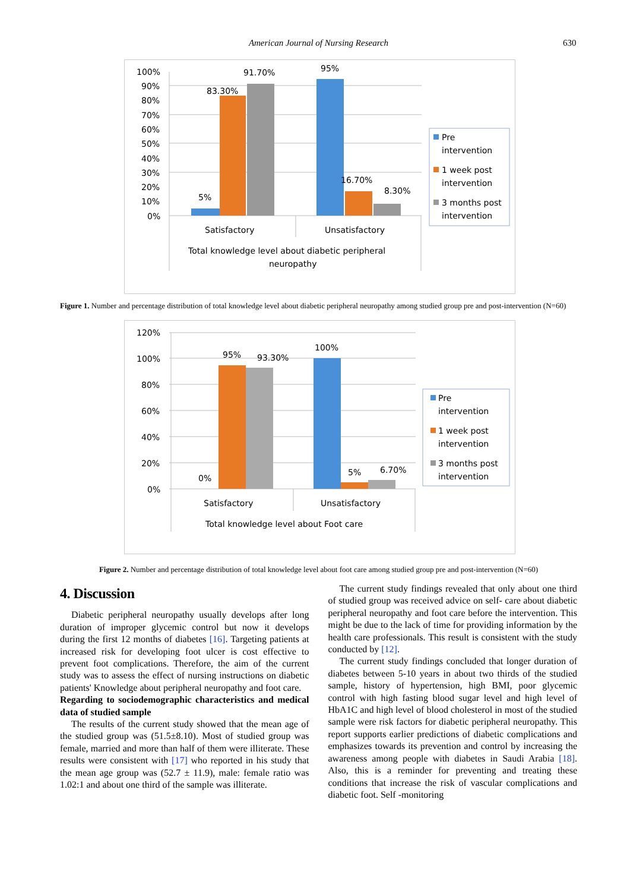American Journal of Nursing Research 630
100%
90%
80%
70%
60%
50%
40%
30%
20%
10%
0%
5%
83.30%
91.70%
95%
16.70%
8.30%
Satisfactory
Unsatisfactory
Total knowledge level about diabetic peripheral
neuropathy
Pre
intervention
1 week post
intervention
3 months post
intervention
Figure 1. Number and percentage distribution of total knowledge level about diabetic peripheral neuropathy among studied group pre and post-intervention (N=60)
120%
100%
80%
60%
40%
20%
0%
0%
95%
93.30%
100%
5%
6.70%
Satisfactory
Unsatisfactory
Total knowledge level about Foot care
Pre
intervention
1 week post
intervention
3 months post
intervention
Figure 2. Number and percentage distribution of total knowledge level about foot care among studied group pre and post-intervention (N=60)
4. Discussion
Diabetic peripheral neuropathy usually develops after long duration of improper glycemic control but now it develops during the first 12 months of diabetes [16]. Targeting patients at increased risk for developing foot ulcer is cost effective to prevent foot complications. Therefore, the aim of the current study was to assess the effect of nursing instructions on diabetic patients' Knowledge about peripheral neuropathy and foot care.
Regarding to sociodemographic characteristics and medical data of studied sample
The results of the current study showed that the mean age of the studied group was (51.5±8.10). Most of studied group was female, married and more than half of them were illiterate. These results were consistent with [17] who reported in his study that the mean age group was (52.7 ± 11.9), male: female ratio was 1.02:1 and about one third of the sample was illiterate.
The current study findings revealed that only about one third of studied group was received advice on self- care about diabetic peripheral neuropathy and foot care before the intervention. This might be due to the lack of time for providing information by the health care professionals. This result is consistent with the study conducted by [12].
The current study findings concluded that longer duration of diabetes between 5-10 years in about two thirds of the studied sample, history of hypertension, high BMI, poor glycemic control with high fasting blood sugar level and high level of HbA1C and high level of blood cholesterol in most of the studied sample were risk factors for diabetic peripheral neuropathy. This report supports earlier predictions of diabetic complications and emphasizes towards its prevention and control by increasing the awareness among people with diabetes in Saudi Arabia [18]. Also, this is a reminder for preventing and treating these conditions that increase the risk of vascular complications and diabetic foot. Self -monitoring